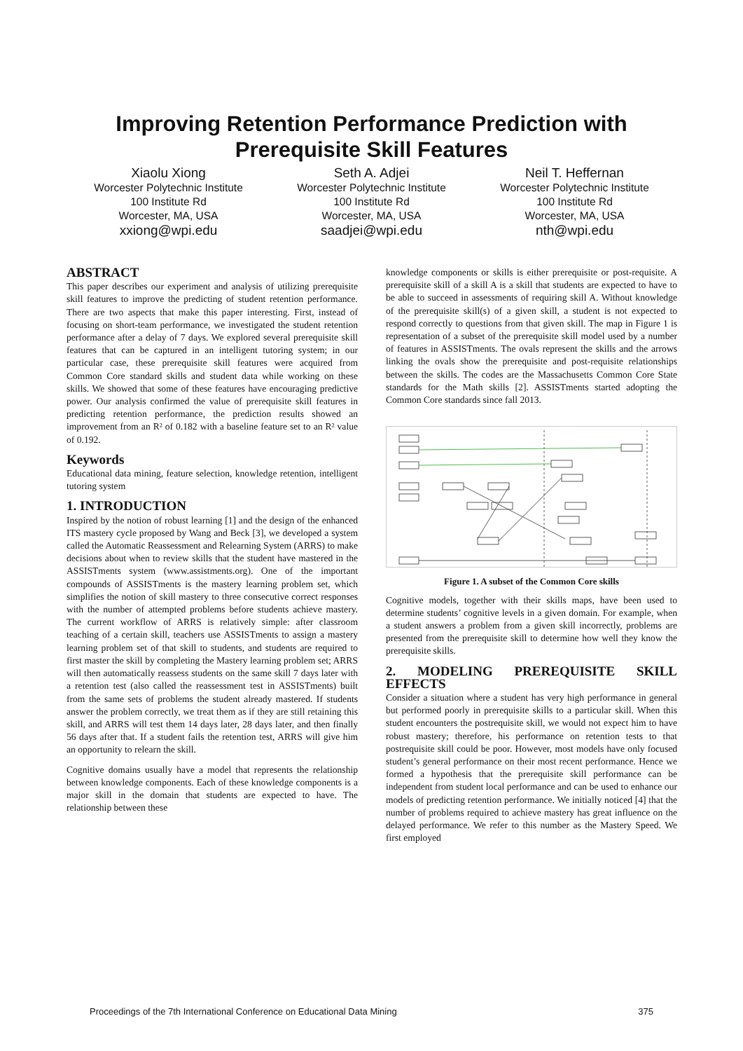Improving Retention Performance Prediction with
Prerequisite Skill Features
Xiaolu Xiong
Worcester Polytechnic Institute
100 Institute Rd
Worcester, MA, USA
xxiong@wpi.edu
Seth A. Adjei
Worcester Polytechnic Institute
100 Institute Rd
Worcester, MA, USA
saadjei@wpi.edu
Neil T. Heffernan
Worcester Polytechnic Institute
100 Institute Rd
Worcester, MA, USA
nth@wpi.edu
ABSTRACT
This paper describes our experiment and analysis of utilizing prerequisite skill features to improve the predicting of student retention performance. There are two aspects that make this paper interesting. First, instead of focusing on short-team performance, we investigated the student retention performance after a delay of 7 days. We explored several prerequisite skill features that can be captured in an intelligent tutoring system; in our particular case, these prerequisite skill features were acquired from Common Core standard skills and student data while working on these skills. We showed that some of these features have encouraging predictive power. Our analysis confirmed the value of prerequisite skill features in predicting retention performance, the prediction results showed an improvement from an R² of 0.182 with a baseline feature set to an R² value of 0.192.
Keywords
Educational data mining, feature selection, knowledge retention, intelligent tutoring system
1. INTRODUCTION
Inspired by the notion of robust learning [1] and the design of the enhanced ITS mastery cycle proposed by Wang and Beck [3], we developed a system called the Automatic Reassessment and Relearning System (ARRS) to make decisions about when to review skills that the student have mastered in the ASSISTments system (www.assistments.org). One of the important compounds of ASSISTments is the mastery learning problem set, which simplifies the notion of skill mastery to three consecutive correct responses with the number of attempted problems before students achieve mastery. The current workflow of ARRS is relatively simple: after classroom teaching of a certain skill, teachers use ASSISTments to assign a mastery learning problem set of that skill to students, and students are required to first master the skill by completing the Mastery learning problem set; ARRS will then automatically reassess students on the same skill 7 days later with a retention test (also called the reassessment test in ASSISTments) built from the same sets of problems the student already mastered. If students answer the problem correctly, we treat them as if they are still retaining this skill, and ARRS will test them 14 days later, 28 days later, and then finally 56 days after that. If a student fails the retention test, ARRS will give him an opportunity to relearn the skill.
Cognitive domains usually have a model that represents the relationship between knowledge components. Each of these knowledge components is a major skill in the domain that students are expected to have. The relationship between these
knowledge components or skills is either prerequisite or post-requisite. A prerequisite skill of a skill A is a skill that students are expected to have to be able to succeed in assessments of requiring skill A. Without knowledge of the prerequisite skill(s) of a given skill, a student is not expected to respond correctly to questions from that given skill. The map in Figure 1 is representation of a subset of the prerequisite skill model used by a number of features in ASSISTments. The ovals represent the skills and the arrows linking the ovals show the prerequisite and post-requisite relationships between the skills. The codes are the Massachusetts Common Core State standards for the Math skills [2]. ASSISTments started adopting the Common Core standards since fall 2013.
Figure 1. A subset of the Common Core skills
Cognitive models, together with their skills maps, have been used to determine students’ cognitive levels in a given domain. For example, when a student answers a problem from a given skill incorrectly, problems are presented from the prerequisite skill to determine how well they know the prerequisite skills.
2. MODELING PREREQUISITE SKILL EFFECTS
Consider a situation where a student has very high performance in general but performed poorly in prerequisite skills to a particular skill. When this student encounters the postrequisite skill, we would not expect him to have robust mastery; therefore, his performance on retention tests to that postrequisite skill could be poor. However, most models have only focused student’s general performance on their most recent performance. Hence we formed a hypothesis that the prerequisite skill performance can be independent from student local performance and can be used to enhance our models of predicting retention performance. We initially noticed [4] that the number of problems required to achieve mastery has great influence on the delayed performance. We refer to this number as the Mastery Speed. We first employed
Proceedings of the 7th International Conference on Educational Data Mining 375